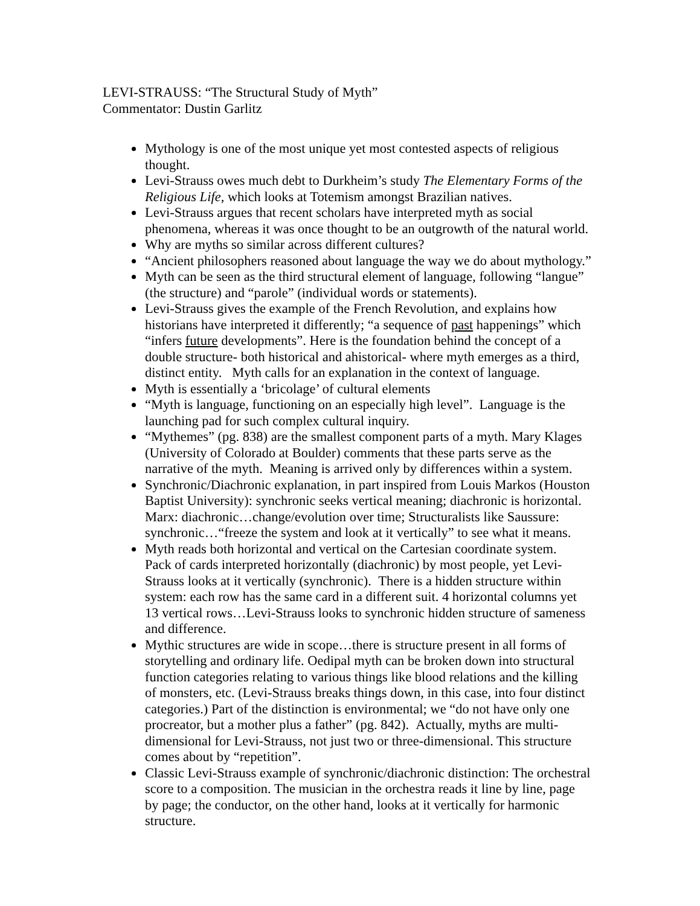LEVI-STRAUSS: “The Structural Study of Myth”
Commentator: Dustin Garlitz
Mythology is one of the most unique yet most contested aspects of religious thought.
Levi-Strauss owes much debt to Durkheim’s study The Elementary Forms of the Religious Life, which looks at Totemism amongst Brazilian natives.
Levi-Strauss argues that recent scholars have interpreted myth as social phenomena, whereas it was once thought to be an outgrowth of the natural world.
Why are myths so similar across different cultures?
“Ancient philosophers reasoned about language the way we do about mythology.”
Myth can be seen as the third structural element of language, following “langue” (the structure) and “parole” (individual words or statements).
Levi-Strauss gives the example of the French Revolution, and explains how historians have interpreted it differently; “a sequence of past happenings” which “infers future developments”. Here is the foundation behind the concept of a double structure- both historical and ahistorical- where myth emerges as a third, distinct entity. Myth calls for an explanation in the context of language.
Myth is essentially a ‘bricolage’ of cultural elements
“Myth is language, functioning on an especially high level”. Language is the launching pad for such complex cultural inquiry.
“Mythemes” (pg. 838) are the smallest component parts of a myth. Mary Klages (University of Colorado at Boulder) comments that these parts serve as the narrative of the myth. Meaning is arrived only by differences within a system.
Synchronic/Diachronic explanation, in part inspired from Louis Markos (Houston Baptist University): synchronic seeks vertical meaning; diachronic is horizontal. Marx: diachronic…change/evolution over time; Structuralists like Saussure: synchronic…“freeze the system and look at it vertically” to see what it means.
Myth reads both horizontal and vertical on the Cartesian coordinate system. Pack of cards interpreted horizontally (diachronic) by most people, yet Levi-Strauss looks at it vertically (synchronic). There is a hidden structure within system: each row has the same card in a different suit. 4 horizontal columns yet 13 vertical rows…Levi-Strauss looks to synchronic hidden structure of sameness and difference.
Mythic structures are wide in scope…there is structure present in all forms of storytelling and ordinary life. Oedipal myth can be broken down into structural function categories relating to various things like blood relations and the killing of monsters, etc. (Levi-Strauss breaks things down, in this case, into four distinct categories.) Part of the distinction is environmental; we “do not have only one procreator, but a mother plus a father” (pg. 842). Actually, myths are multi-dimensional for Levi-Strauss, not just two or three-dimensional. This structure comes about by “repetition”.
Classic Levi-Strauss example of synchronic/diachronic distinction: The orchestral score to a composition. The musician in the orchestra reads it line by line, page by page; the conductor, on the other hand, looks at it vertically for harmonic structure.